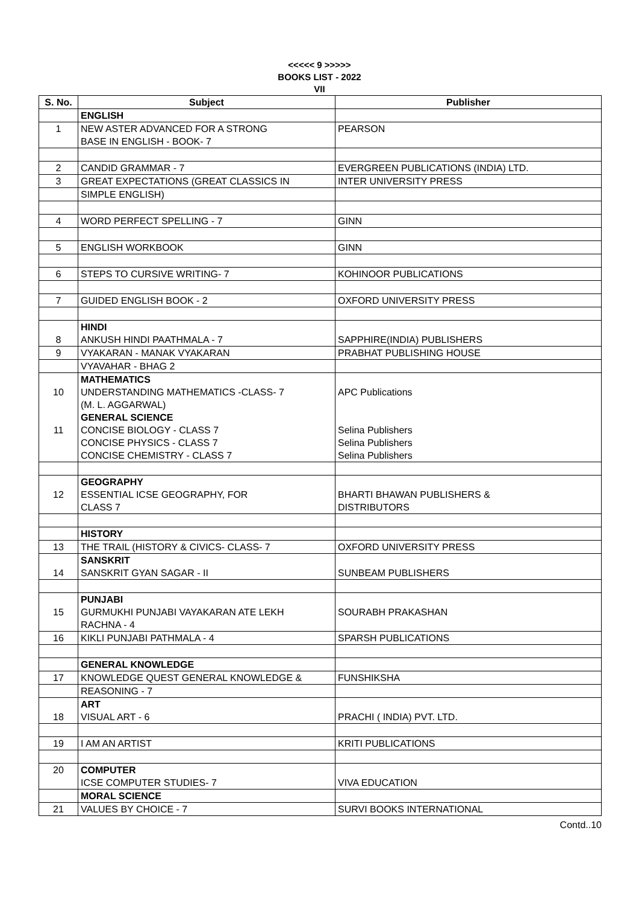<<<<< 9 >>>>>
BOOKS LIST - 2022
VII
| S. No. | Subject | Publisher |
| --- | --- | --- |
| | ENGLISH | |
| 1 | NEW ASTER ADVANCED FOR A STRONG | PEARSON |
| | BASE IN ENGLISH - BOOK- 7 | |
| 2 | CANDID GRAMMAR - 7 | EVERGREEN PUBLICATIONS (INDIA) LTD. |
| 3 | GREAT EXPECTATIONS (GREAT CLASSICS IN | INTER UNIVERSITY PRESS |
| | SIMPLE ENGLISH) | |
| 4 | WORD PERFECT SPELLING - 7 | GINN |
| 5 | ENGLISH WORKBOOK | GINN |
| 6 | STEPS TO CURSIVE WRITING- 7 | KOHINOOR PUBLICATIONS |
| 7 | GUIDED ENGLISH BOOK - 2 | OXFORD UNIVERSITY PRESS |
| | HINDI | |
| 8 | ANKUSH HINDI PAATHMALA - 7 | SAPPHIRE(INDIA) PUBLISHERS |
| 9 | VYAKARAN - MANAK VYAKARAN | PRABHAT PUBLISHING HOUSE |
| | VYAVAHAR - BHAG 2 | |
| | MATHEMATICS | |
| 10 | UNDERSTANDING MATHEMATICS -CLASS- 7 | APC Publications |
| | (M. L. AGGARWAL) | |
| | GENERAL SCIENCE | |
| 11 | CONCISE BIOLOGY - CLASS 7 | Selina Publishers |
| | CONCISE PHYSICS - CLASS 7 | Selina Publishers |
| | CONCISE CHEMISTRY - CLASS 7 | Selina Publishers |
| | GEOGRAPHY | |
| 12 | ESSENTIAL ICSE GEOGRAPHY, FOR | BHARTI BHAWAN PUBLISHERS & |
| | CLASS 7 | DISTRIBUTORS |
| | HISTORY | |
| 13 | THE TRAIL (HISTORY & CIVICS- CLASS- 7 | OXFORD UNIVERSITY PRESS |
| | SANSKRIT | |
| 14 | SANSKRIT GYAN SAGAR - II | SUNBEAM PUBLISHERS |
| | PUNJABI | |
| 15 | GURMUKHI PUNJABI VAYAKARAN ATE LEKH | SOURABH PRAKASHAN |
| | RACHNA - 4 | |
| 16 | KIKLI PUNJABI PATHMALA - 4 | SPARSH PUBLICATIONS |
| | GENERAL KNOWLEDGE | |
| 17 | KNOWLEDGE QUEST GENERAL KNOWLEDGE & | FUNSHIKSHA |
| | REASONING - 7 | |
| | ART | |
| 18 | VISUAL ART - 6 | PRACHI ( INDIA) PVT. LTD. |
| 19 | I AM AN ARTIST | KRITI PUBLICATIONS |
| 20 | COMPUTER | |
| | ICSE COMPUTER STUDIES- 7 | VIVA EDUCATION |
| | MORAL SCIENCE | |
| 21 | VALUES BY CHOICE - 7 | SURVI BOOKS INTERNATIONAL |
Contd..10